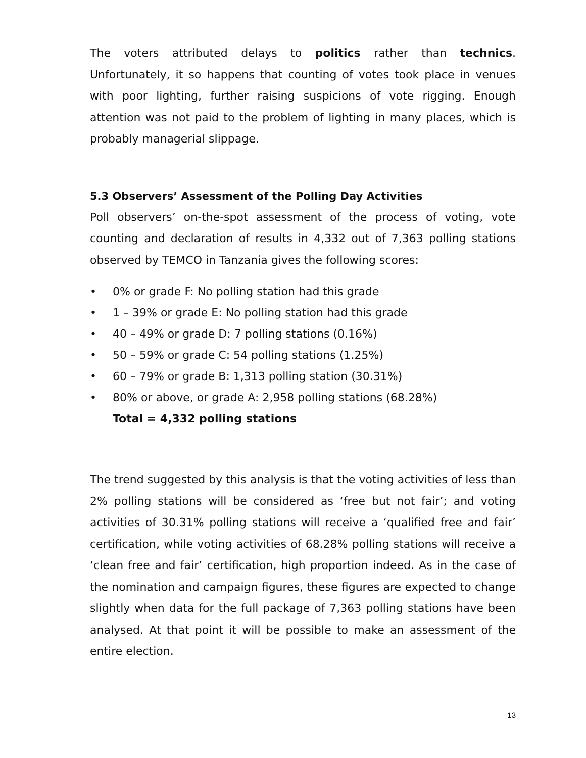The voters attributed delays to politics rather than technics. Unfortunately, it so happens that counting of votes took place in venues with poor lighting, further raising suspicions of vote rigging. Enough attention was not paid to the problem of lighting in many places, which is probably managerial slippage.
5.3 Observers’ Assessment of the Polling Day Activities
Poll observers’ on-the-spot assessment of the process of voting, vote counting and declaration of results in 4,332 out of 7,363 polling stations observed by TEMCO in Tanzania gives the following scores:
• 0% or grade F: No polling station had this grade
• 1 – 39% or grade E: No polling station had this grade
• 40 – 49% or grade D: 7 polling stations (0.16%)
• 50 – 59% or grade C: 54 polling stations (1.25%)
• 60 – 79% or grade B: 1,313 polling station (30.31%)
• 80% or above, or grade A: 2,958 polling stations (68.28%)
Total = 4,332 polling stations
The trend suggested by this analysis is that the voting activities of less than 2% polling stations will be considered as ‘free but not fair’; and voting activities of 30.31% polling stations will receive a ‘qualified free and fair’ certification, while voting activities of 68.28% polling stations will receive a ‘clean free and fair’ certification, high proportion indeed. As in the case of the nomination and campaign figures, these figures are expected to change slightly when data for the full package of 7,363 polling stations have been analysed. At that point it will be possible to make an assessment of the entire election.
13